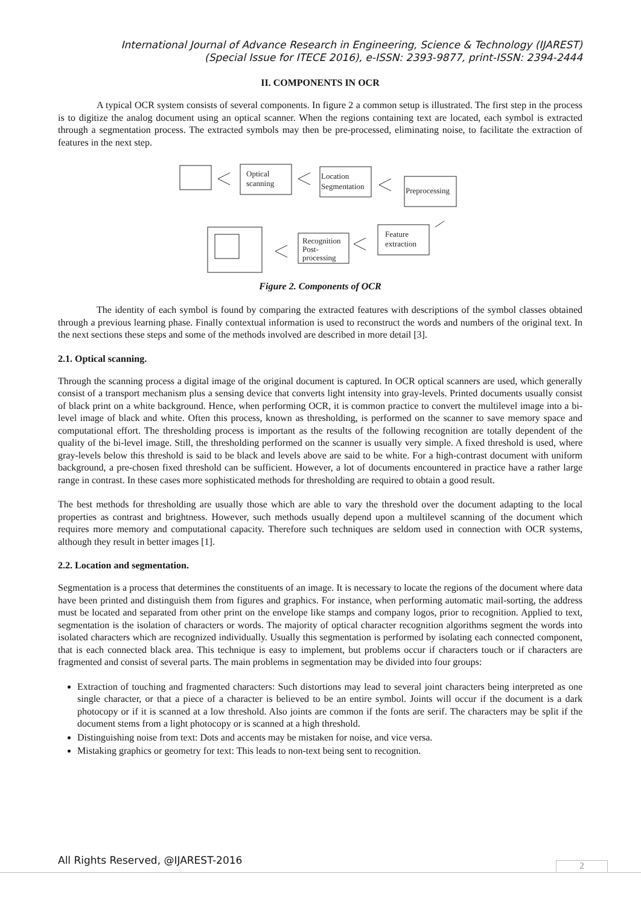International Journal of Advance Research in Engineering, Science & Technology (IJAREST)
(Special Issue for ITECE 2016), e-ISSN: 2393-9877, print-ISSN: 2394-2444
II. COMPONENTS IN OCR
A typical OCR system consists of several components. In figure 2 a common setup is illustrated. The first step in the process is to digitize the analog document using an optical scanner. When the regions containing text are located, each symbol is extracted through a segmentation process. The extracted symbols may then be pre-processed, eliminating noise, to facilitate the extraction of features in the next step.
Optical
scanning
Location
Segmentation
Preprocessing
Feature
extraction
Recognition
Post-
processing
Figure 2. Components of OCR
The identity of each symbol is found by comparing the extracted features with descriptions of the symbol classes obtained through a previous learning phase. Finally contextual information is used to reconstruct the words and numbers of the original text. In the next sections these steps and some of the methods involved are described in more detail [3].
2.1. Optical scanning.
Through the scanning process a digital image of the original document is captured. In OCR optical scanners are used, which generally consist of a transport mechanism plus a sensing device that converts light intensity into gray-levels. Printed documents usually consist of black print on a white background. Hence, when performing OCR, it is common practice to convert the multilevel image into a bi-level image of black and white. Often this process, known as thresholding, is performed on the scanner to save memory space and computational effort. The thresholding process is important as the results of the following recognition are totally dependent of the quality of the bi-level image. Still, the thresholding performed on the scanner is usually very simple. A fixed threshold is used, where gray-levels below this threshold is said to be black and levels above are said to be white. For a high-contrast document with uniform background, a pre-chosen fixed threshold can be sufficient. However, a lot of documents encountered in practice have a rather large range in contrast. In these cases more sophisticated methods for thresholding are required to obtain a good result.
The best methods for thresholding are usually those which are able to vary the threshold over the document adapting to the local properties as contrast and brightness. However, such methods usually depend upon a multilevel scanning of the document which requires more memory and computational capacity. Therefore such techniques are seldom used in connection with OCR systems, although they result in better images [1].
2.2. Location and segmentation.
Segmentation is a process that determines the constituents of an image. It is necessary to locate the regions of the document where data have been printed and distinguish them from figures and graphics. For instance, when performing automatic mail-sorting, the address must be located and separated from other print on the envelope like stamps and company logos, prior to recognition. Applied to text, segmentation is the isolation of characters or words. The majority of optical character recognition algorithms segment the words into isolated characters which are recognized individually. Usually this segmentation is performed by isolating each connected component, that is each connected black area. This technique is easy to implement, but problems occur if characters touch or if characters are fragmented and consist of several parts. The main problems in segmentation may be divided into four groups:
Extraction of touching and fragmented characters: Such distortions may lead to several joint characters being interpreted as one single character, or that a piece of a character is believed to be an entire symbol. Joints will occur if the document is a dark photocopy or if it is scanned at a low threshold. Also joints are common if the fonts are serif. The characters may be split if the document stems from a light photocopy or is scanned at a high threshold.
Distinguishing noise from text: Dots and accents may be mistaken for noise, and vice versa.
Mistaking graphics or geometry for text: This leads to non-text being sent to recognition.
All Rights Reserved, @IJAREST-2016
2